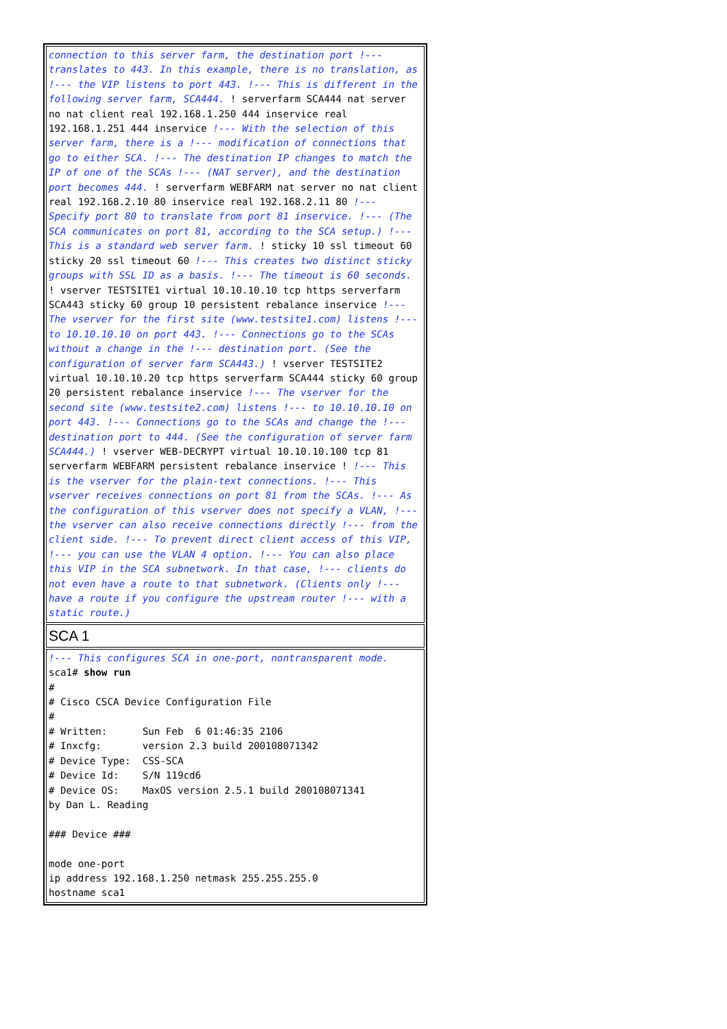| connection to this server farm, the destination port !--- translates to 443. In this example, there is no translation, as !--- the VIP listens to port 443. !--- This is different in the following server farm, SCA444. ! serverfarm SCA444 nat server no nat client real 192.168.1.250 444 inservice real 192.168.1.251 444 inservice !--- With the selection of this server farm, there is a !--- modification of connections that go to either SCA. !--- The destination IP changes to match the IP of one of the SCAs !--- (NAT server), and the destination port becomes 444. ! serverfarm WEBFARM nat server no nat client real 192.168.2.10 80 inservice real 192.168.2.11 80 !--- Specify port 80 to translate from port 81 inservice. !--- (The SCA communicates on port 81, according to the SCA setup.) !--- This is a standard web server farm. ! sticky 10 ssl timeout 60 sticky 20 ssl timeout 60 !--- This creates two distinct sticky groups with SSL ID as a basis. !--- The timeout is 60 seconds. ! vserver TESTSITE1 virtual 10.10.10.10 tcp https serverfarm SCA443 sticky 60 group 10 persistent rebalance inservice !--- The vserver for the first site (www.testsite1.com) listens !--- to 10.10.10.10 on port 443. !--- Connections go to the SCAs without a change in the !--- destination port. (See the configuration of server farm SCA443.) ! vserver TESTSITE2 virtual 10.10.10.20 tcp https serverfarm SCA444 sticky 60 group 20 persistent rebalance inservice !--- The vserver for the second site (www.testsite2.com) listens !--- to 10.10.10.10 on port 443. !--- Connections go to the SCAs and change the !--- destination port to 444. (See the configuration of server farm SCA444.) ! vserver WEB-DECRYPT virtual 10.10.10.100 tcp 81 serverfarm WEBFARM persistent rebalance inservice ! !--- This is the vserver for the plain-text connections. !--- This vserver receives connections on port 81 from the SCAs. !--- As the configuration of this vserver does not specify a VLAN, !--- the vserver can also receive connections directly !--- from the client side. !--- To prevent direct client access of this VIP, !--- you can use the VLAN 4 option. !--- You can also place this VIP in the SCA subnetwork. In that case, !--- clients do not even have a route to that subnetwork. (Clients only !--- have a route if you configure the upstream router !--- with a static route.) |
| SCA 1 |
| !--- This configures SCA in one-port, nontransparent mode. sca1# show run # # Cisco CSCA Device Configuration File # # Written: Sun Feb 6 01:46:35 2106 # Inxcfg: version 2.3 build 200108071342 # Device Type: CSS-SCA # Device Id: S/N 119cd6 # Device OS: MaxOS version 2.5.1 build 200108071341 by Dan L. Reading ### Device ### mode one-port ip address 192.168.1.250 netmask 255.255.255.0 hostname sca1 |